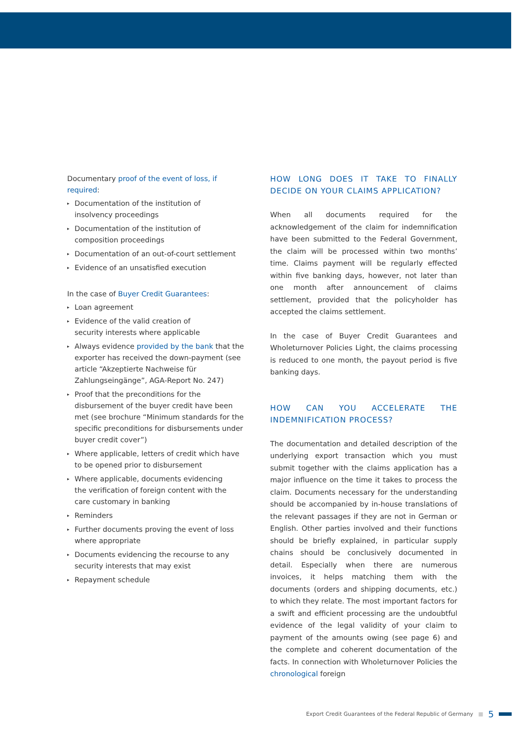Documentary proof of the event of loss, if required:
▸ Documentation of the institution of
insolvency proceedings
▸ Documentation of the institution of
composition proceedings
▸ Documentation of an out-of-court settlement
▸ Evidence of an unsatisfied execution
In the case of Buyer Credit Guarantees:
▸ Loan agreement
▸ Evidence of the valid creation of
security interests where applicable
▸ Always evidence provided by the bank that the exporter has received the down-payment (see article “Akzeptierte Nachweise für Zahlungseingänge”, AGA-Report No. 247)
▸ Proof that the preconditions for the disbursement of the buyer credit have been met (see brochure “Minimum standards for the specific preconditions for disbursements under buyer credit cover”)
▸ Where applicable, letters of credit which have
to be opened prior to disbursement
▸ Where applicable, documents evidencing
the verification of foreign content with the
care customary in banking
▸ Reminders
▸ Further documents proving the event of loss
where appropriate
▸ Documents evidencing the recourse to any
security interests that may exist
▸ Repayment schedule
HOW LONG DOES IT TAKE TO FINALLY DECIDE ON YOUR CLAIMS APPLICATION?
When all documents required for the acknowledgement of the claim for indemnification have been submitted to the Federal Government, the claim will be processed within two months’ time. Claims payment will be regularly effected within five banking days, however, not later than one month after announcement of claims settlement, provided that the policyholder has accepted the claims settlement.
In the case of Buyer Credit Guarantees and Wholeturnover Policies Light, the claims processing is reduced to one month, the payout period is five banking days.
HOW CAN YOU ACCELERATE THE INDEMNIFICATION PROCESS?
The documentation and detailed description of the underlying export transaction which you must submit together with the claims application has a major influence on the time it takes to process the claim. Documents necessary for the understanding should be accompanied by in-house translations of the relevant passages if they are not in German or English. Other parties involved and their functions should be briefly explained, in particular supply chains should be conclusively documented in detail. Especially when there are numerous invoices, it helps matching them with the documents (orders and shipping documents, etc.) to which they relate. The most important factors for a swift and efficient processing are the undoubtful evidence of the legal validity of your claim to payment of the amounts owing (see page 6) and the complete and coherent documentation of the facts. In connection with Wholeturnover Policies the chronological foreign
Export Credit Guarantees of the Federal Republic of Germany ■ 5